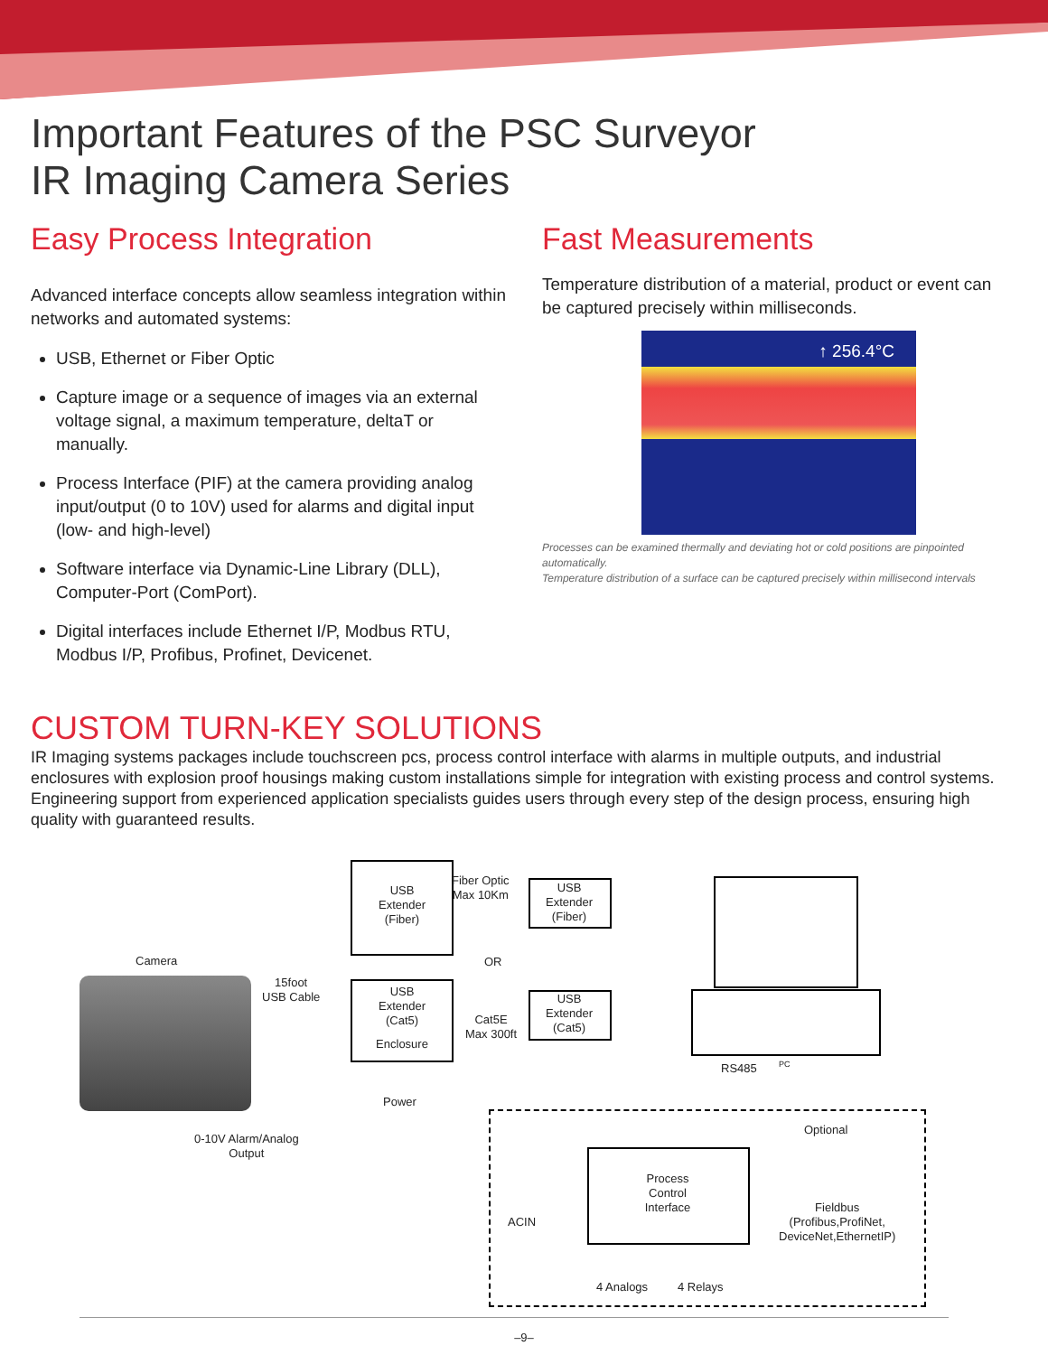Important Features of the PSC Surveyor
IR Imaging Camera Series
Easy Process Integration
Advanced interface concepts allow seamless integration within networks and automated systems:
USB, Ethernet or Fiber Optic
Capture image or a sequence of images via an external voltage signal, a maximum temperature, deltaT or manually.
Process Interface (PIF) at the camera providing analog input/output (0 to 10V) used for alarms and digital input (low- and high-level)
Software interface via Dynamic-Line Library (DLL), Computer-Port (ComPort).
Digital interfaces include Ethernet I/P, Modbus RTU, Modbus I/P, Profibus, Profinet, Devicenet.
Fast Measurements
Temperature distribution of a material, product or event can be captured precisely within milliseconds.
↑ 256.4°C
Processes can be examined thermally and deviating hot or cold positions are pinpointed automatically.
Temperature distribution of a surface can be captured precisely within millisecond intervals
CUSTOM TURN-KEY SOLUTIONS
IR Imaging systems packages include touchscreen pcs, process control interface with alarms in multiple outputs, and industrial enclosures with explosion proof housings making custom installations simple for integration with existing process and control systems. Engineering support from experienced application specialists guides users through every step of the design process, ensuring high quality with guaranteed results.
Camera
15foot
USB Cable
USB
Extender
(Fiber)
Fiber Optic
Max 10Km
USB
Extender
(Fiber)
OR
USB
Extender
(Cat5)
Enclosure
Cat5E
Max 300ft
USB
Extender
(Cat5)
PC
RS485
Power
0-10V Alarm/Analog
Output
Optional
Process
Control
Interface
ACIN
Fieldbus
(Profibus,ProfiNet,
DeviceNet,EthernetIP)
4 Analogs 4 Relays
–9–